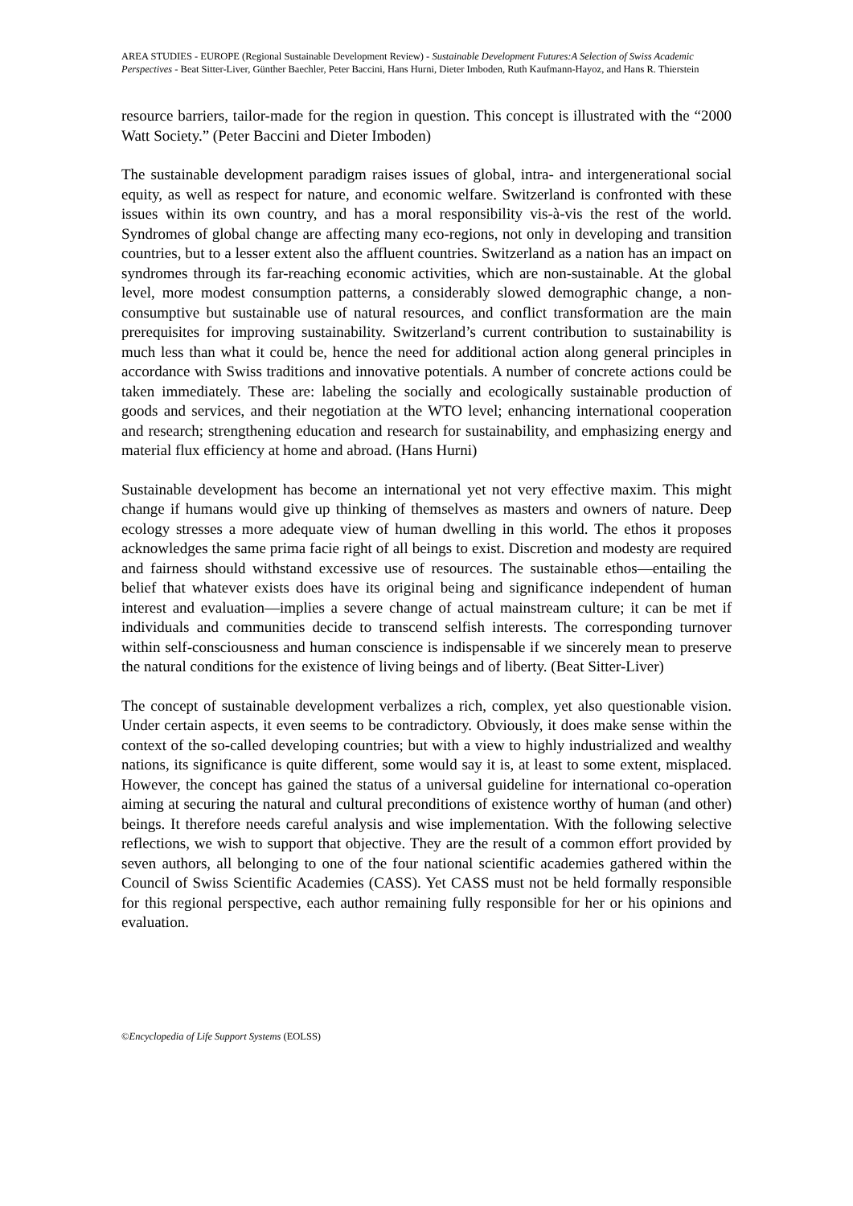AREA STUDIES - EUROPE (Regional Sustainable Development Review) - Sustainable Development Futures:A Selection of Swiss Academic Perspectives - Beat Sitter-Liver, Günther Baechler, Peter Baccini, Hans Hurni, Dieter Imboden, Ruth Kaufmann-Hayoz, and Hans R. Thierstein
resource barriers, tailor-made for the region in question. This concept is illustrated with the “2000 Watt Society.” (Peter Baccini and Dieter Imboden)
The sustainable development paradigm raises issues of global, intra- and intergenerational social equity, as well as respect for nature, and economic welfare. Switzerland is confronted with these issues within its own country, and has a moral responsibility vis-à-vis the rest of the world. Syndromes of global change are affecting many eco-regions, not only in developing and transition countries, but to a lesser extent also the affluent countries. Switzerland as a nation has an impact on syndromes through its far-reaching economic activities, which are non-sustainable. At the global level, more modest consumption patterns, a considerably slowed demographic change, a non-consumptive but sustainable use of natural resources, and conflict transformation are the main prerequisites for improving sustainability. Switzerland’s current contribution to sustainability is much less than what it could be, hence the need for additional action along general principles in accordance with Swiss traditions and innovative potentials. A number of concrete actions could be taken immediately. These are: labeling the socially and ecologically sustainable production of goods and services, and their negotiation at the WTO level; enhancing international cooperation and research; strengthening education and research for sustainability, and emphasizing energy and material flux efficiency at home and abroad. (Hans Hurni)
Sustainable development has become an international yet not very effective maxim. This might change if humans would give up thinking of themselves as masters and owners of nature. Deep ecology stresses a more adequate view of human dwelling in this world. The ethos it proposes acknowledges the same prima facie right of all beings to exist. Discretion and modesty are required and fairness should withstand excessive use of resources. The sustainable ethos—entailing the belief that whatever exists does have its original being and significance independent of human interest and evaluation—implies a severe change of actual mainstream culture; it can be met if individuals and communities decide to transcend selfish interests. The corresponding turnover within self-consciousness and human conscience is indispensable if we sincerely mean to preserve the natural conditions for the existence of living beings and of liberty. (Beat Sitter-Liver)
The concept of sustainable development verbalizes a rich, complex, yet also questionable vision. Under certain aspects, it even seems to be contradictory. Obviously, it does make sense within the context of the so-called developing countries; but with a view to highly industrialized and wealthy nations, its significance is quite different, some would say it is, at least to some extent, misplaced. However, the concept has gained the status of a universal guideline for international co-operation aiming at securing the natural and cultural preconditions of existence worthy of human (and other) beings. It therefore needs careful analysis and wise implementation. With the following selective reflections, we wish to support that objective. They are the result of a common effort provided by seven authors, all belonging to one of the four national scientific academies gathered within the Council of Swiss Scientific Academies (CASS). Yet CASS must not be held formally responsible for this regional perspective, each author remaining fully responsible for her or his opinions and evaluation.
©Encyclopedia of Life Support Systems (EOLSS)